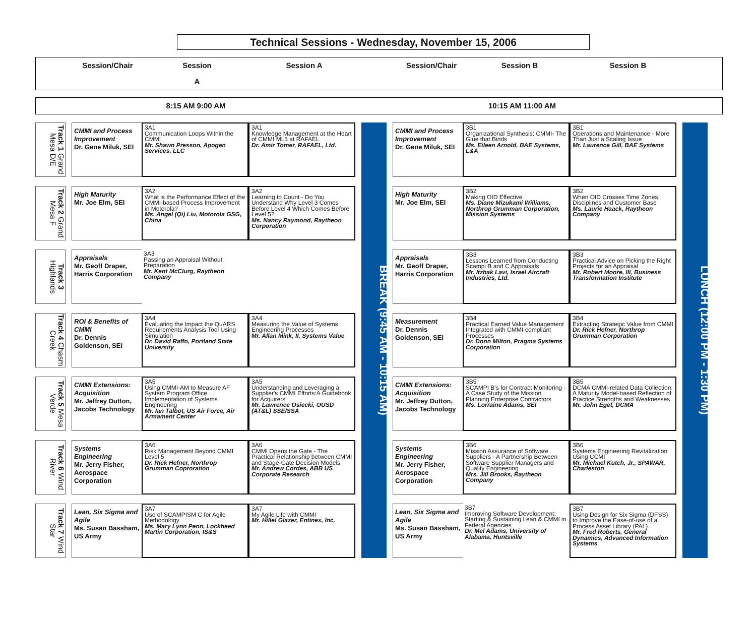Technical Sessions - Wednesday, November 15, 2006
Session/Chair Session A
Session A Session/Chair Session B Session B
8:15 AM 9:00 AM 10:15 AM 11:00 AM
| Track 1 Grand Mesa D/E | | CMMI and Process Improvement Dr. Gene Miluk, SEI | 3A1 Communication Loops Within the CMMI Mr. Shawn Presson, Apogen Services, LLC | 3A1 Knowledge Management at the Heart of CMMI ML3 at RAFAEL Dr. Amir Tomer, RAFAEL, Ltd. | | BREAK (9:45 AM - 10:15 AM) | | CMMI and Process Improvement Dr. Gene Miluk, SEI | 3B1 Organizational Synthesis: CMMI- The Glue that Binds Ms. Eileen Arnold, BAE Systems, L&A | 3B1 Operations and Maintenance - More Than Just a Scaling Issue Mr. Laurence Gill, BAE Systems | | LUNCH (12:00 PM - 1:30 PM) |
| Track 2 Grand Mesa F | | High Maturity Mr. Joe Elm, SEI | 3A2 What is the Performance Effect of the CMMI-based Process Improvement in Motorola? Ms. Angel (Qi) Liu, Motorola GSG, China | 3A2 Learning to Count - Do You Understand Why Level 3 Comes Before Level 4 Which Comes Before Level 5? Ms. Nancy Raymond, Raytheon Corporation | | | | High Maturity Mr. Joe Elm, SEI | 3B2 Making OID Effective Ms. Diane Mizukami Williams, Northrop Grumman Corporation, Mission Systems | 3B2 When OID Crosses Time Zones, Disciplines and Customer Base Ms. Laurie Haack, Raytheon Company | | |
| Track 3 Highlands | | Appraisals Mr. Geoff Draper, Harris Corporation | 3A3 Passing an Appraisal Without Preparation Mr. Kent McClurg, Raytheon Company | | | | | Appraisals Mr. Geoff Draper, Harris Corporation | 3B3 Lessons Learned from Conducting Scampi B and C Appraisals Mr. Itzhak Lavi, Israel Aircraft Industries, Ltd. | 3B3 Practical Advice on Picking the Right Projects for an Appraisal Mr. Robert Moore, III, Business Transformation Institute | | |
| Track 4 Chasm Creek | | ROI & Benefits of CMMI Dr. Dennis Goldenson, SEI | 3A4 Evaluating the Impact the QuARS Requirements Analysis Tool Using Simulation Dr. David Raffo, Portland State University | 3A4 Measuring the Value of Systems Engineering Processes Mr. Allan Mink, II, Systems Value | | | | Measurement Dr. Dennis Goldenson, SEI | 3B4 Practical Earned Value Management Integrated with CMMI-compliant Processes Dr. Donn Milton, Pragma Systems Corporation | 3B4 Extracting Strategic Value from CMMI Dr. Rick Hefner, Northrop Grumman Corporation | | |
| Track 5 Mesa Verde | | CMMI Extensions: Acquisition Mr. Jeffrey Dutton, Jacobs Technology | 3A5 Using CMMI-AM to Measure AF System Program Office Implementation of Systems Engineering Mr. Ian Talbot, US Air Force, Air Armament Center | 3A5 Understanding and Leveraging a Supplier's CMMI Efforts:A Guidebook for Acquirers Mr. Lawrence Osiecki, OUSD (AT&L) SSE/SSA | | | | CMMI Extensions: Acquisition Mr. Jeffrey Dutton, Jacobs Technology | 3B5 SCAMPI B's for Contract Monitoring - A Case Study of the Mission Planning Enterprise Contractors Ms. Lorraine Adams, SEI | 3B5 DCMA CMMI-related Data Collection: A Maturity Model-based Reflection of Practice Strengths and Weaknesses Mr. John Eget, DCMA | | |
| Track 6 Wind River | | Systems Engineering Mr. Jerry Fisher, Aerospace Corporation | 3A6 Risk Management Beyond CMMI Level 5 Dr. Rick Hefner, Northrop Grumman Coproration | 3A6 CMMI Opens the Gate - The Practical Relationship between CMMI and Stage-Gate Decision Models Mr. Andrew Cordes, ABB US Corporate Research | | | | Systems Engineering Mr. Jerry Fisher, Aerospace Corporation | 3B6 Mission Assurance of Software Suppliers - A Partnership Between Software Supplier Managers and Quality Engineering Mrs. Jill Brooks, Raytheon Company | 3B6 Systems Engineering Revitalization Using CCMI Mr. Michael Kutch, Jr., SPAWAR, Charleston | | |
| Track 7 Wind Star | | Lean, Six Sigma and Agile Ms. Susan Bassham, US Army | 3A7 Use of SCAMPISM C for Agile Methodology Ms. Mary Lynn Penn, Lockheed Martin Corporation, IS&S | 3A7 My Agile Life with CMMI Mr. Hillel Glazer, Entinex, Inc. | | | | Lean, Six Sigma and Agile Ms. Susan Bassham, US Army | 3B7 Improving Software Development: Starting & Sustaining Lean & CMMI in Federal Agencies Dr. Mel Adams, University of Alabama, Huntsville | 3B7 Using Design for Six Sigma (DFSS) to Improve the Ease-of-use of a Process Asset Library (PAL) Mr. Fred Roberts, General Dynamics, Advanced Information Systems | | |